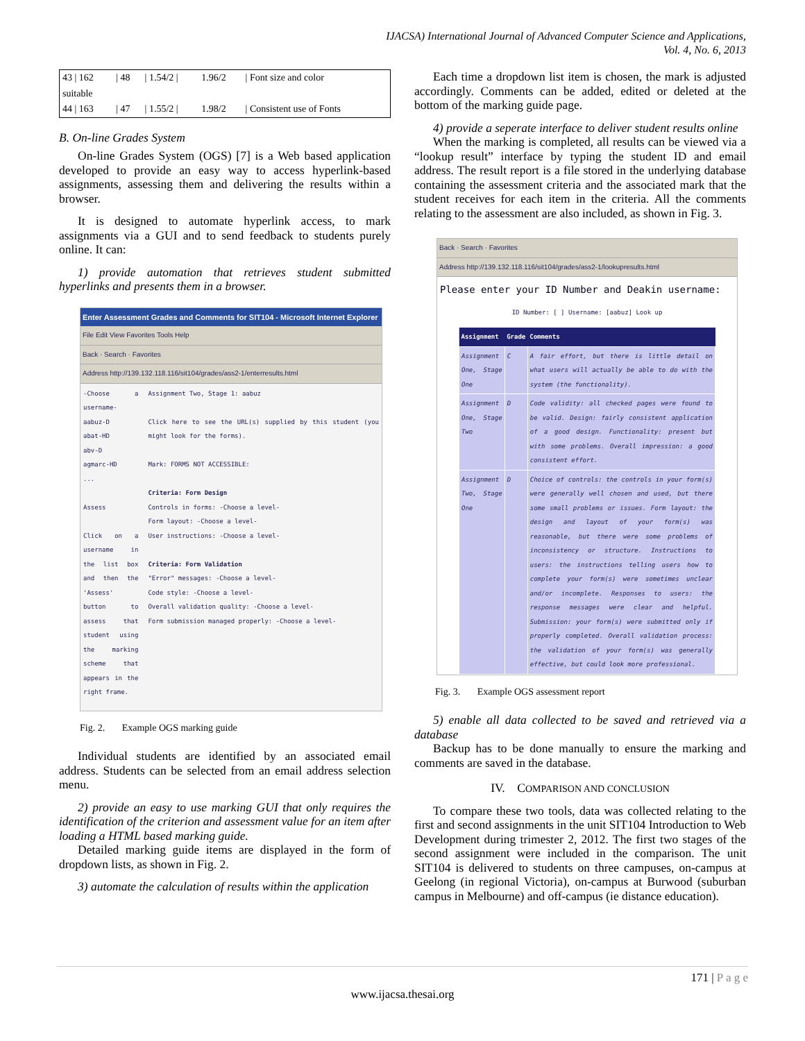IJACSA) International Journal of Advanced Computer Science and Applications,
Vol. 4, No. 6, 2013
| 43 / 162 | / 48 | / 1.54/2 / | 1.96/2 | / Font size and color |
| suitable | | | | |
| 44 / 163 | / 47 | / 1.55/2 / | 1.98/2 | / Consistent use of Fonts |
B. On-line Grades System
On-line Grades System (OGS) [7] is a Web based application developed to provide an easy way to access hyperlink-based assignments, assessing them and delivering the results within a browser.
It is designed to automate hyperlink access, to mark assignments via a GUI and to send feedback to students purely online. It can:
1) provide automation that retrieves student submitted hyperlinks and presents them in a browser.
Enter Assessment Grades and Comments for SIT104 - Microsoft Internet Explorer
File Edit View Favorites Tools Help
Back · Search · Favorites
Address http://139.132.118.116/sit104/grades/ass2-1/enterresults.html
-Choose a username-
aabuz-D
abat-HD
abv-D
agmarc-HD
...
Assess
Click on a username in the list box and then the 'Assess' button to assess that student using the marking scheme that appears in the right frame.
Assignment Two, Stage 1: aabuz
Click here to see the URL(s) supplied by this student (you might look for the forms).
Mark: FORMS NOT ACCESSIBLE:
Criteria: Form Design
Controls in forms: -Choose a level-
Form layout: -Choose a level-
User instructions: -Choose a level-
Criteria: Form Validation
"Error" messages: -Choose a level-
Code style: -Choose a level-
Overall validation quality: -Choose a level-
Form submission managed properly: -Choose a level-
Fig. 2. Example OGS marking guide
Individual students are identified by an associated email address. Students can be selected from an email address selection menu.
2) provide an easy to use marking GUI that only requires the identification of the criterion and assessment value for an item after loading a HTML based marking guide.
Detailed marking guide items are displayed in the form of dropdown lists, as shown in Fig. 2.
3) automate the calculation of results within the application
Each time a dropdown list item is chosen, the mark is adjusted accordingly. Comments can be added, edited or deleted at the bottom of the marking guide page.
4) provide a seperate interface to deliver student results online
When the marking is completed, all results can be viewed via a “lookup result” interface by typing the student ID and email address. The result report is a file stored in the underlying database containing the assessment criteria and the associated mark that the student receives for each item in the criteria. All the comments relating to the assessment are also included, as shown in Fig. 3.
Back · Search · Favorites
Address http://139.132.118.116/sit104/grades/ass2-1/lookupresults.html
Please enter your ID Number and Deakin username:
ID Number: [ ] Username: [aabuz] Look up
| Assignment | Grade | Comments |
| --- | --- | --- |
| Assignment One, Stage One | C | A fair effort, but there is little detail on what users will actually be able to do with the system (the functionality). |
| Assignment One, Stage Two | D | Code validity: all checked pages were found to be valid. Design: fairly consistent application of a good design. Functionality: present but with some problems. Overall impression: a good consistent effort. |
| Assignment Two, Stage One | D | Choice of controls: the controls in your form(s) were generally well chosen and used, but there some small problems or issues. Form layout: the design and layout of your form(s) was reasonable, but there were some problems of inconsistency or structure. Instructions to users: the instructions telling users how to complete your form(s) were sometimes unclear and/or incomplete. Responses to users: the response messages were clear and helpful. Submission: your form(s) were submitted only if properly completed. Overall validation process: the validation of your form(s) was generally effective, but could look more professional. |
Fig. 3. Example OGS assessment report
5) enable all data collected to be saved and retrieved via a database
Backup has to be done manually to ensure the marking and comments are saved in the database.
IV. COMPARISON AND CONCLUSION
To compare these two tools, data was collected relating to the first and second assignments in the unit SIT104 Introduction to Web Development during trimester 2, 2012. The first two stages of the second assignment were included in the comparison. The unit SIT104 is delivered to students on three campuses, on-campus at Geelong (in regional Victoria), on-campus at Burwood (suburban campus in Melbourne) and off-campus (ie distance education).
171 | P a g e
www.ijacsa.thesai.org